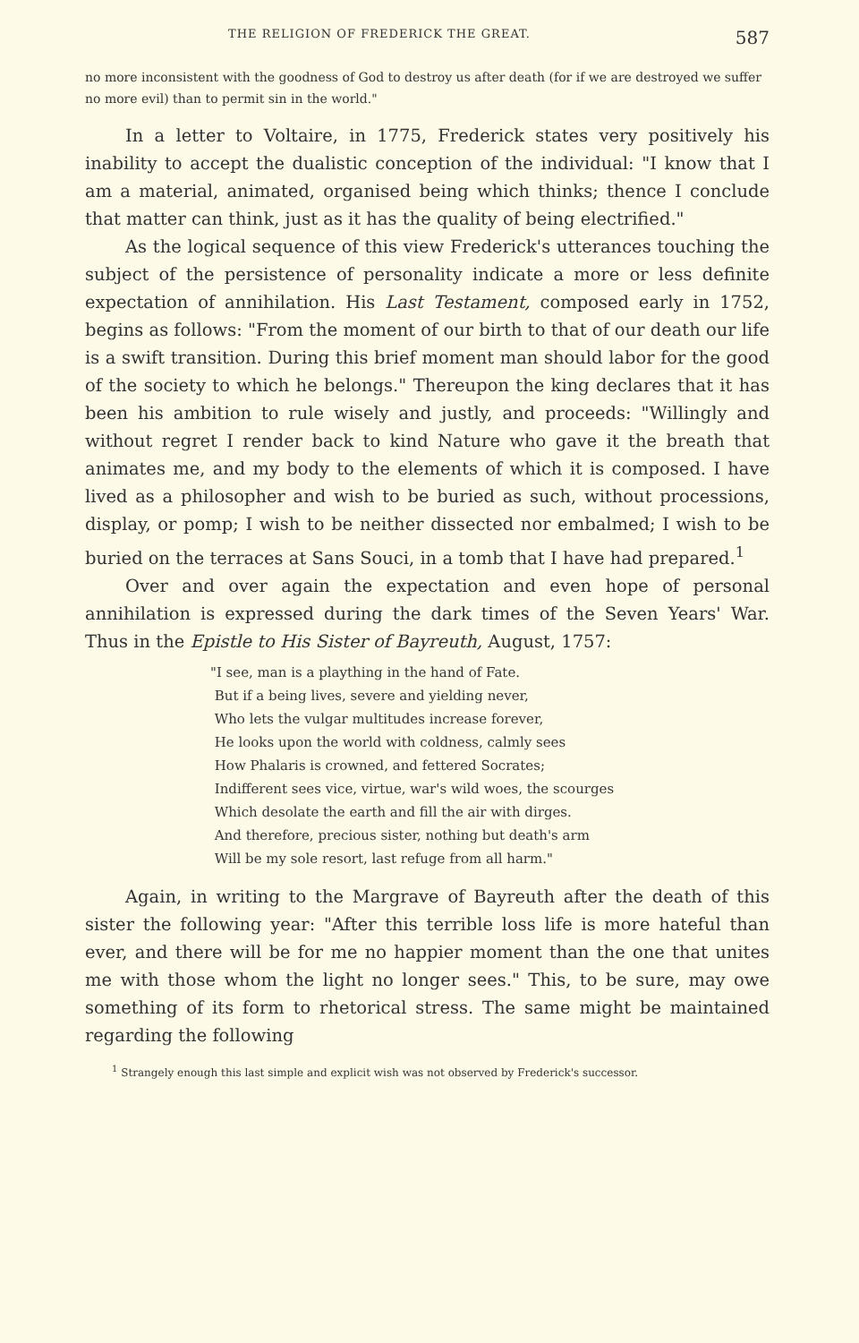THE RELIGION OF FREDERICK THE GREAT. 587
no more inconsistent with the goodness of God to destroy us after death (for if we are destroyed we suffer no more evil) than to permit sin in the world."
In a letter to Voltaire, in 1775, Frederick states very positively his inability to accept the dualistic conception of the individual: "I know that I am a material, animated, organised being which thinks; thence I conclude that matter can think, just as it has the quality of being electrified."
As the logical sequence of this view Frederick's utterances touching the subject of the persistence of personality indicate a more or less definite expectation of annihilation. His Last Testament, composed early in 1752, begins as follows: "From the moment of our birth to that of our death our life is a swift transition. During this brief moment man should labor for the good of the society to which he belongs." Thereupon the king declares that it has been his ambition to rule wisely and justly, and proceeds: "Willingly and without regret I render back to kind Nature who gave it the breath that animates me, and my body to the elements of which it is composed. I have lived as a philosopher and wish to be buried as such, without processions, display, or pomp; I wish to be neither dissected nor embalmed; I wish to be buried on the terraces at Sans Souci, in a tomb that I have had prepared.<sup>1</sup>
Over and over again the expectation and even hope of personal annihilation is expressed during the dark times of the Seven Years' War. Thus in the Epistle to His Sister of Bayreuth, August, 1757:
"I see, man is a plaything in the hand of Fate.
But if a being lives, severe and yielding never,
Who lets the vulgar multitudes increase forever,
He looks upon the world with coldness, calmly sees
How Phalaris is crowned, and fettered Socrates;
Indifferent sees vice, virtue, war's wild woes, the scourges
Which desolate the earth and fill the air with dirges.
And therefore, precious sister, nothing but death's arm
Will be my sole resort, last refuge from all harm."
Again, in writing to the Margrave of Bayreuth after the death of this sister the following year: "After this terrible loss life is more hateful than ever, and there will be for me no happier moment than the one that unites me with those whom the light no longer sees." This, to be sure, may owe something of its form to rhetorical stress. The same might be maintained regarding the following
<sup>1</sup> Strangely enough this last simple and explicit wish was not observed by Frederick's successor.